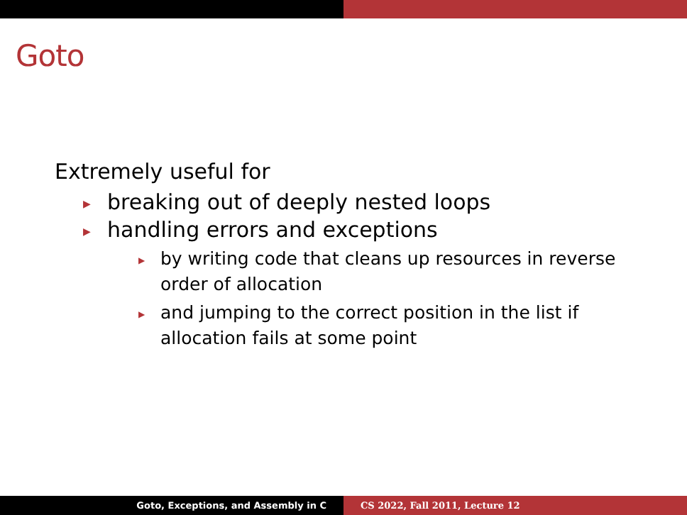Goto
Extremely useful for
▶ breaking out of deeply nested loops
▶ handling errors and exceptions
▶ by writing code that cleans up resources in reverse order of allocation
▶ and jumping to the correct position in the list if allocation fails at some point
Goto, Exceptions, and Assembly in C CS 2022, Fall 2011, Lecture 12